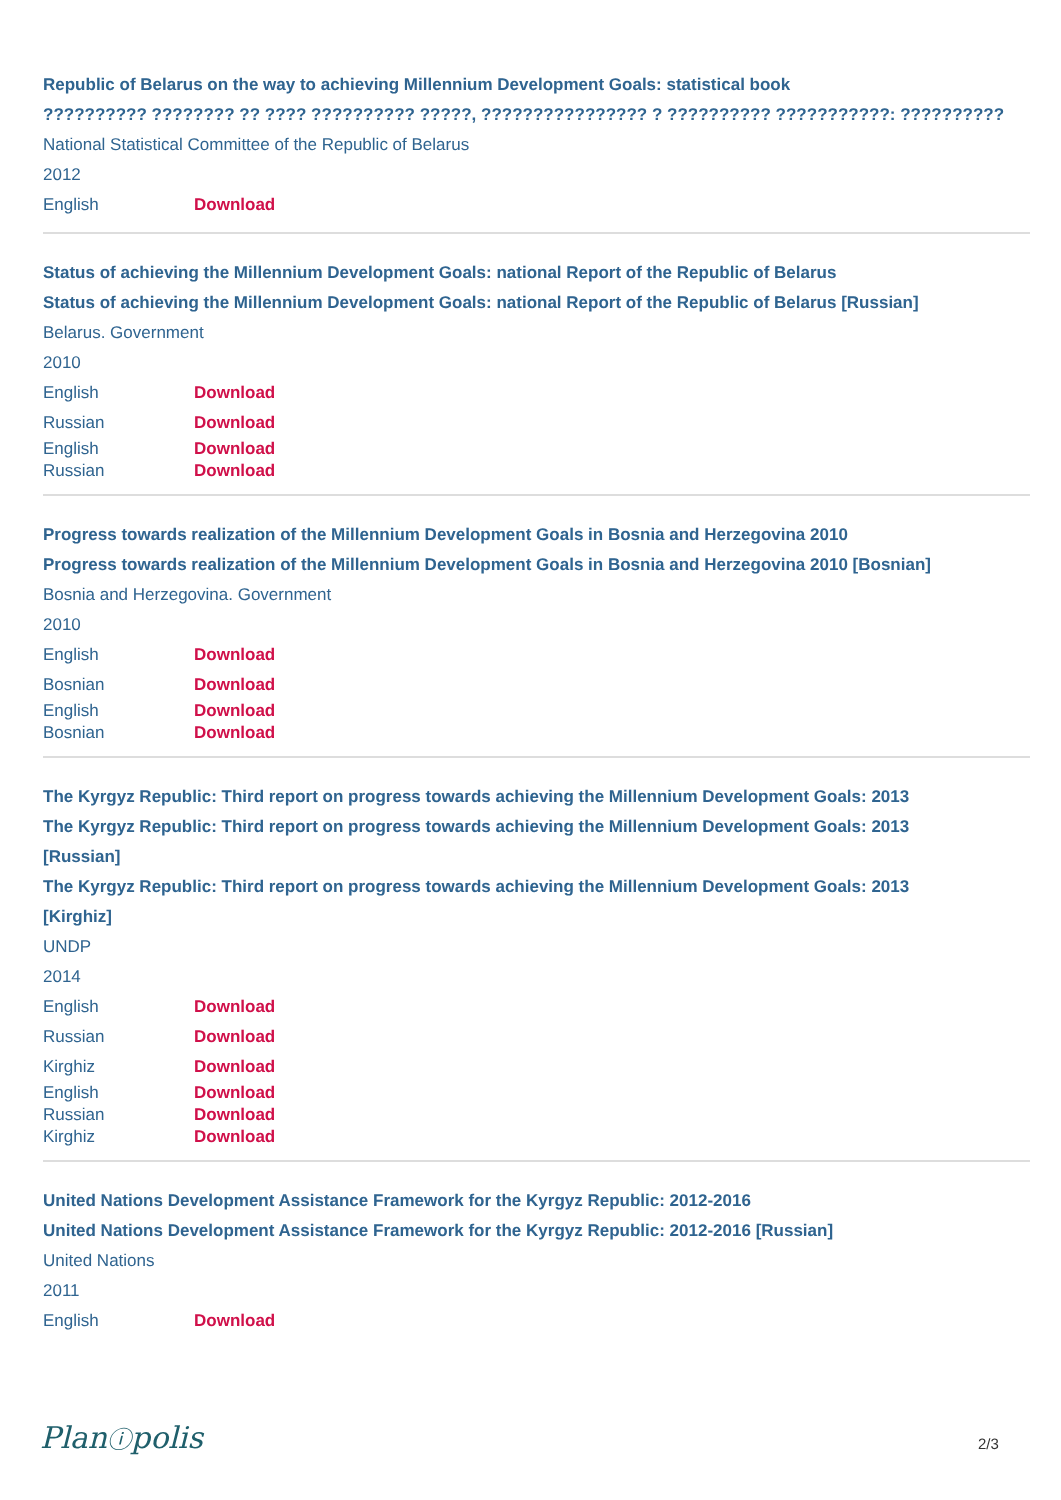Republic of Belarus on the way to achieving Millennium Development Goals: statistical book
?????????? ???????? ?? ???? ?????????? ?????, ???????????????? ? ?????????? ???????????: ??????????
National Statistical Committee of the Republic of Belarus
2012
English Download
Status of achieving the Millennium Development Goals: national Report of the Republic of Belarus
Status of achieving the Millennium Development Goals: national Report of the Republic of Belarus [Russian]
Belarus. Government
2010
English Download
Russian Download
English Download
Russian Download
Progress towards realization of the Millennium Development Goals in Bosnia and Herzegovina 2010
Progress towards realization of the Millennium Development Goals in Bosnia and Herzegovina 2010 [Bosnian]
Bosnia and Herzegovina. Government
2010
English Download
Bosnian Download
English Download
Bosnian Download
The Kyrgyz Republic: Third report on progress towards achieving the Millennium Development Goals: 2013
The Kyrgyz Republic: Third report on progress towards achieving the Millennium Development Goals: 2013
[Russian]
The Kyrgyz Republic: Third report on progress towards achieving the Millennium Development Goals: 2013
[Kirghiz]
UNDP
2014
English Download
Russian Download
Kirghiz Download
English Download
Russian Download
Kirghiz Download
United Nations Development Assistance Framework for the Kyrgyz Republic: 2012-2016
United Nations Development Assistance Framework for the Kyrgyz Republic: 2012-2016 [Russian]
United Nations
2011
English Download
Planⓘpolis 2/3